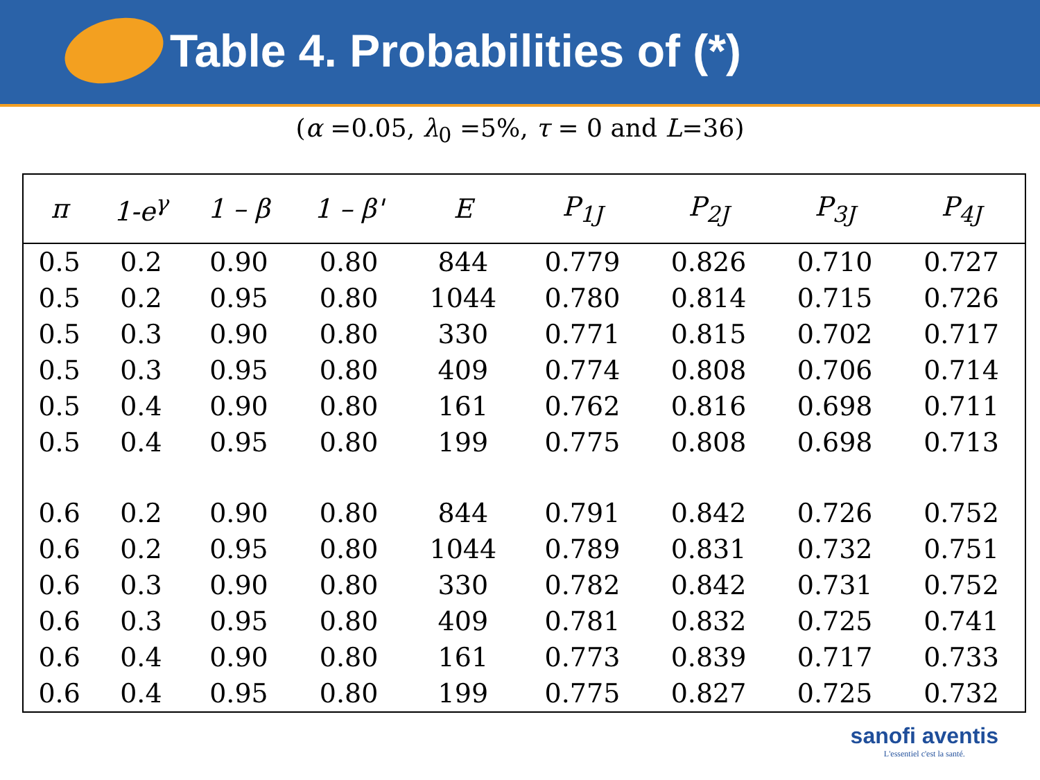Table 4. Probabilities of (*)
(α =0.05, λ<sub>0</sub> =5%, τ = 0 and L=36)
| π | 1-e<sup>γ</sup> | 1 – β | 1 – β' | E | P<sub>1J</sub> | P<sub>2J</sub> | P<sub>3J</sub> | P<sub>4J</sub> |
| --- | --- | --- | --- | --- | --- | --- | --- | --- |
| 0.5 | 0.2 | 0.90 | 0.80 | 844 | 0.779 | 0.826 | 0.710 | 0.727 |
| 0.5 | 0.2 | 0.95 | 0.80 | 1044 | 0.780 | 0.814 | 0.715 | 0.726 |
| 0.5 | 0.3 | 0.90 | 0.80 | 330 | 0.771 | 0.815 | 0.702 | 0.717 |
| 0.5 | 0.3 | 0.95 | 0.80 | 409 | 0.774 | 0.808 | 0.706 | 0.714 |
| 0.5 | 0.4 | 0.90 | 0.80 | 161 | 0.762 | 0.816 | 0.698 | 0.711 |
| 0.5 | 0.4 | 0.95 | 0.80 | 199 | 0.775 | 0.808 | 0.698 | 0.713 |
| 0.6 | 0.2 | 0.90 | 0.80 | 844 | 0.791 | 0.842 | 0.726 | 0.752 |
| 0.6 | 0.2 | 0.95 | 0.80 | 1044 | 0.789 | 0.831 | 0.732 | 0.751 |
| 0.6 | 0.3 | 0.90 | 0.80 | 330 | 0.782 | 0.842 | 0.731 | 0.752 |
| 0.6 | 0.3 | 0.95 | 0.80 | 409 | 0.781 | 0.832 | 0.725 | 0.741 |
| 0.6 | 0.4 | 0.90 | 0.80 | 161 | 0.773 | 0.839 | 0.717 | 0.733 |
| 0.6 | 0.4 | 0.95 | 0.80 | 199 | 0.775 | 0.827 | 0.725 | 0.732 |
sanofi aventis
L'essentiel c'est la santé.